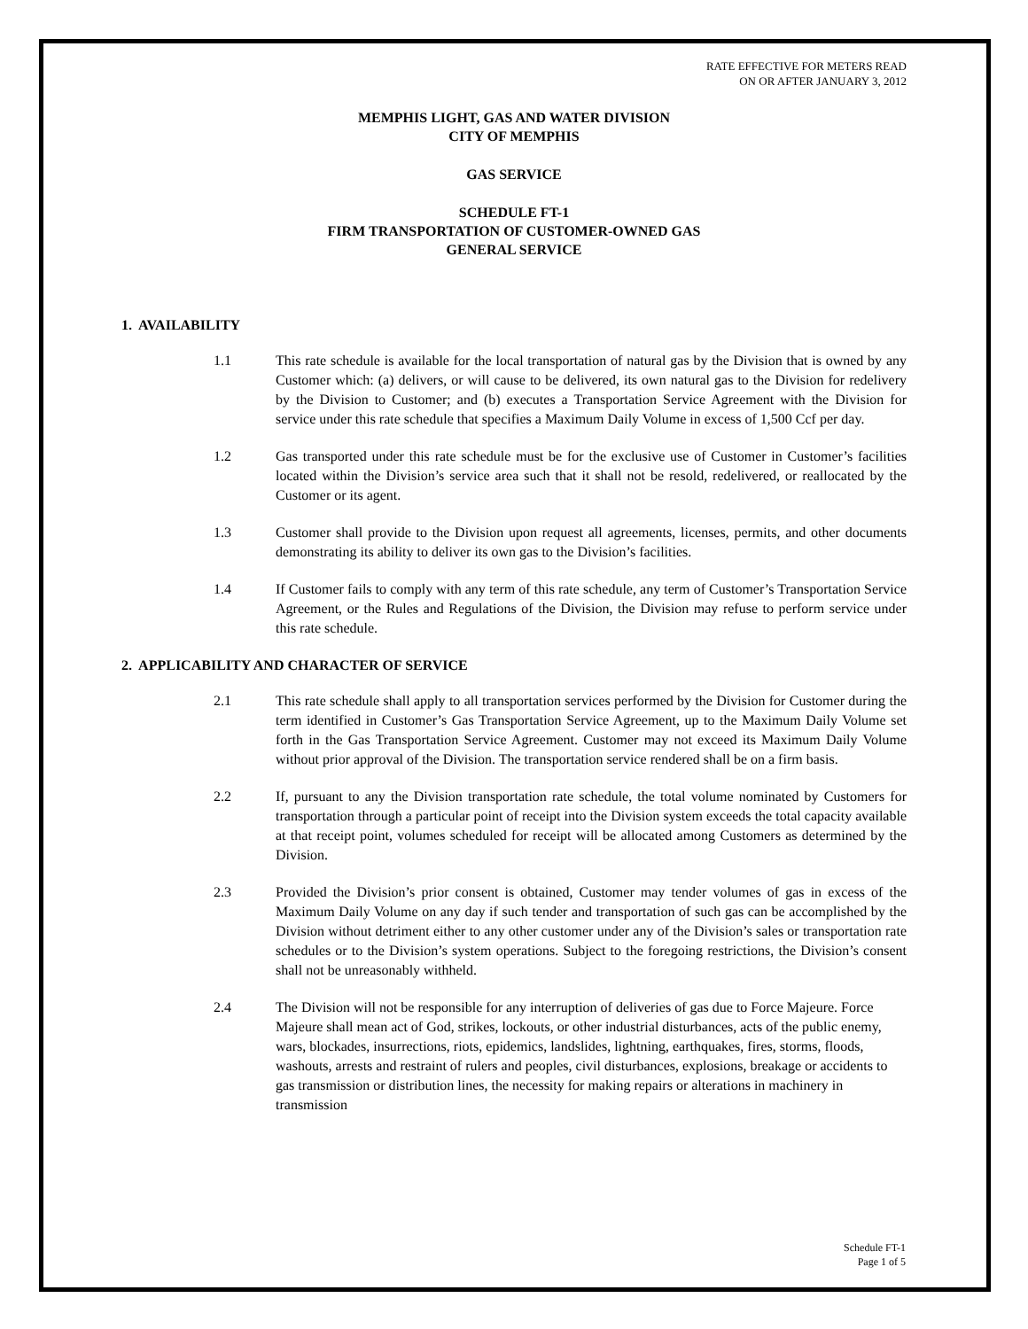RATE EFFECTIVE FOR METERS READ
ON OR AFTER JANUARY 3, 2012
MEMPHIS LIGHT, GAS AND WATER DIVISION
CITY OF MEMPHIS
GAS SERVICE
SCHEDULE FT-1
FIRM TRANSPORTATION OF CUSTOMER-OWNED GAS
GENERAL SERVICE
1. AVAILABILITY
1.1 This rate schedule is available for the local transportation of natural gas by the Division that is owned by any Customer which: (a) delivers, or will cause to be delivered, its own natural gas to the Division for redelivery by the Division to Customer; and (b) executes a Transportation Service Agreement with the Division for service under this rate schedule that specifies a Maximum Daily Volume in excess of 1,500 Ccf per day.
1.2 Gas transported under this rate schedule must be for the exclusive use of Customer in Customer’s facilities located within the Division’s service area such that it shall not be resold, redelivered, or reallocated by the Customer or its agent.
1.3 Customer shall provide to the Division upon request all agreements, licenses, permits, and other documents demonstrating its ability to deliver its own gas to the Division’s facilities.
1.4 If Customer fails to comply with any term of this rate schedule, any term of Customer’s Transportation Service Agreement, or the Rules and Regulations of the Division, the Division may refuse to perform service under this rate schedule.
2. APPLICABILITY AND CHARACTER OF SERVICE
2.1 This rate schedule shall apply to all transportation services performed by the Division for Customer during the term identified in Customer’s Gas Transportation Service Agreement, up to the Maximum Daily Volume set forth in the Gas Transportation Service Agreement. Customer may not exceed its Maximum Daily Volume without prior approval of the Division. The transportation service rendered shall be on a firm basis.
2.2 If, pursuant to any the Division transportation rate schedule, the total volume nominated by Customers for transportation through a particular point of receipt into the Division system exceeds the total capacity available at that receipt point, volumes scheduled for receipt will be allocated among Customers as determined by the Division.
2.3 Provided the Division’s prior consent is obtained, Customer may tender volumes of gas in excess of the Maximum Daily Volume on any day if such tender and transportation of such gas can be accomplished by the Division without detriment either to any other customer under any of the Division’s sales or transportation rate schedules or to the Division’s system operations. Subject to the foregoing restrictions, the Division’s consent shall not be unreasonably withheld.
2.4 The Division will not be responsible for any interruption of deliveries of gas due to Force Majeure. Force Majeure shall mean act of God, strikes, lockouts, or other industrial disturbances, acts of the public enemy, wars, blockades, insurrections, riots, epidemics, landslides, lightning, earthquakes, fires, storms, floods, washouts, arrests and restraint of rulers and peoples, civil disturbances, explosions, breakage or accidents to gas transmission or distribution lines, the necessity for making repairs or alterations in machinery in transmission
Schedule FT-1
Page 1 of 5